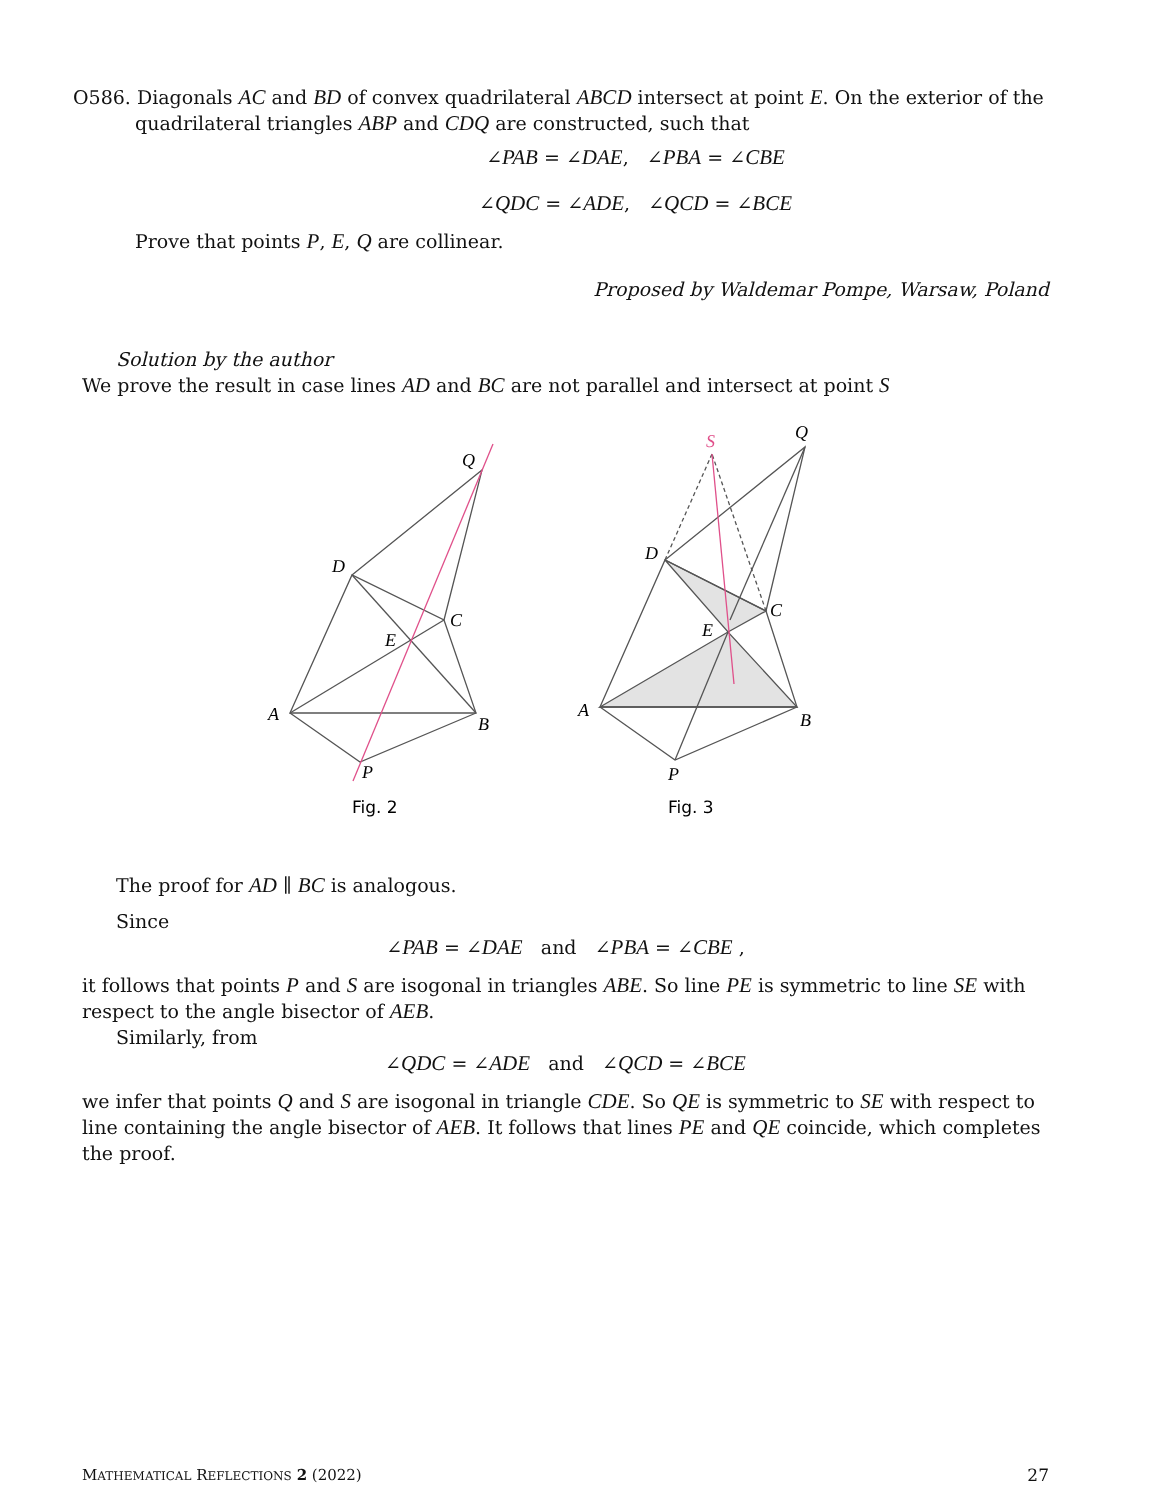O586. Diagonals AC and BD of convex quadrilateral ABCD intersect at point E. On the exterior of the quadrilateral triangles ABP and CDQ are constructed, such that
∠PAB = ∠DAE, ∠PBA = ∠CBE
∠QDC = ∠ADE, ∠QCD = ∠BCE
Prove that points P, E, Q are collinear.
Proposed by Waldemar Pompe, Warsaw, Poland
Solution by the author
We prove the result in case lines AD and BC are not parallel and intersect at point S
A
B
C
D
E
P
Q
A
B
C
D
E
P
Q
S
Fig. 2
Fig. 3
The proof for AD ∥ BC is analogous.
Since
∠PAB = ∠DAE and ∠PBA = ∠CBE ,
it follows that points P and S are isogonal in triangles ABE. So line PE is symmetric to line SE with respect to the angle bisector of AEB.
Similarly, from
∠QDC = ∠ADE and ∠QCD = ∠BCE
we infer that points Q and S are isogonal in triangle CDE. So QE is symmetric to SE with respect to line containing the angle bisector of AEB. It follows that lines PE and QE coincide, which completes the proof.
MATHEMATICAL REFLECTIONS 2 (2022) 27